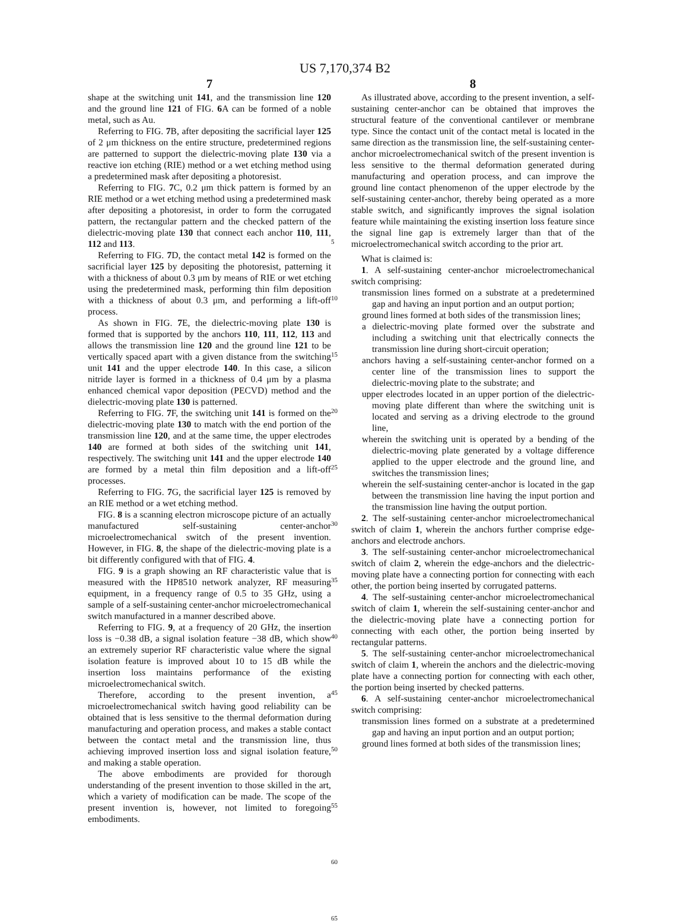US 7,170,374 B2
7
shape at the switching unit 141, and the transmission line 120 and the ground line 121 of FIG. 6 A can be formed of a noble metal, such as Au.
Referring to FIG. 7 B, after depositing the sacrificial layer 125 of 2 μm thickness on the entire structure, predetermined regions are patterned to support the dielectric-moving plate 130 via a reactive ion etching (RIE) method or a wet etching method using a predetermined mask after depositing a photoresist.
Referring to FIG. 7 C, 0.2 μm thick pattern is formed by an RIE method or a wet etching method using a predetermined mask after depositing a photoresist, in order to form the corrugated pattern, the rectangular pattern and the checked pattern of the dielectric-moving plate 130 that connect each anchor 110, 111, 112 and 113.
Referring to FIG. 7 D, the contact metal 142 is formed on the sacrificial layer 125 by depositing the photoresist, patterning it with a thickness of about 0.3 μm by means of RIE or wet etching using the predetermined mask, performing thin film deposition with a thickness of about 0.3 μm, and performing a lift-off process.
As shown in FIG. 7 E, the dielectric-moving plate 130 is formed that is supported by the anchors 110, 111, 112, 113 and allows the transmission line 120 and the ground line 121 to be vertically spaced apart with a given distance from the switching unit 141 and the upper electrode 140. In this case, a silicon nitride layer is formed in a thickness of 0.4 μm by a plasma enhanced chemical vapor deposition (PECVD) method and the dielectric-moving plate 130 is patterned.
Referring to FIG. 7 F, the switching unit 141 is formed on the dielectric-moving plate 130 to match with the end portion of the transmission line 120, and at the same time, the upper electrodes 140 are formed at both sides of the switching unit 141, respectively. The switching unit 141 and the upper electrode 140 are formed by a metal thin film deposition and a lift-off processes.
Referring to FIG. 7 G, the sacrificial layer 125 is removed by an RIE method or a wet etching method.
FIG. 8 is a scanning electron microscope picture of an actually manufactured self-sustaining center-anchor microelectromechanical switch of the present invention. However, in FIG. 8, the shape of the dielectric-moving plate is a bit differently configured with that of FIG. 4.
FIG. 9 is a graph showing an RF characteristic value that is measured with the HP8510 network analyzer, RF measuring equipment, in a frequency range of 0.5 to 35 GHz, using a sample of a self-sustaining center-anchor microelectromechanical switch manufactured in a manner described above.
Referring to FIG. 9, at a frequency of 20 GHz, the insertion loss is −0.38 dB, a signal isolation feature −38 dB, which show an extremely superior RF characteristic value where the signal isolation feature is improved about 10 to 15 dB while the insertion loss maintains performance of the existing microelectromechanical switch.
Therefore, according to the present invention, a microelectromechanical switch having good reliability can be obtained that is less sensitive to the thermal deformation during manufacturing and operation process, and makes a stable contact between the contact metal and the transmission line, thus achieving improved insertion loss and signal isolation feature, and making a stable operation.
The above embodiments are provided for thorough understanding of the present invention to those skilled in the art, which a variety of modification can be made. The scope of the present invention is, however, not limited to foregoing embodiments.
5
10
15
20
25
30
35
40
45
50
55
60
65
8
As illustrated above, according to the present invention, a self-sustaining center-anchor can be obtained that improves the structural feature of the conventional cantilever or membrane type. Since the contact unit of the contact metal is located in the same direction as the transmission line, the self-sustaining center-anchor microelectromechanical switch of the present invention is less sensitive to the thermal deformation generated during manufacturing and operation process, and can improve the ground line contact phenomenon of the upper electrode by the self-sustaining center-anchor, thereby being operated as a more stable switch, and significantly improves the signal isolation feature while maintaining the existing insertion loss feature since the signal line gap is extremely larger than that of the microelectromechanical switch according to the prior art.
What is claimed is:
1. A self-sustaining center-anchor microelectromechanical switch comprising:
transmission lines formed on a substrate at a predetermined gap and having an input portion and an output portion;
ground lines formed at both sides of the transmission lines;
a dielectric-moving plate formed over the substrate and including a switching unit that electrically connects the transmission line during short-circuit operation;
anchors having a self-sustaining center-anchor formed on a center line of the transmission lines to support the dielectric-moving plate to the substrate; and
upper electrodes located in an upper portion of the dielectric-moving plate different than where the switching unit is located and serving as a driving electrode to the ground line,
wherein the switching unit is operated by a bending of the dielectric-moving plate generated by a voltage difference applied to the upper electrode and the ground line, and switches the transmission lines;
wherein the self-sustaining center-anchor is located in the gap between the transmission line having the input portion and the transmission line having the output portion.
2. The self-sustaining center-anchor microelectromechanical switch of claim 1, wherein the anchors further comprise edge-anchors and electrode anchors.
3. The self-sustaining center-anchor microelectromechanical switch of claim 2, wherein the edge-anchors and the dielectric-moving plate have a connecting portion for connecting with each other, the portion being inserted by corrugated patterns.
4. The self-sustaining center-anchor microelectromechanical switch of claim 1, wherein the self-sustaining center-anchor and the dielectric-moving plate have a connecting portion for connecting with each other, the portion being inserted by rectangular patterns.
5. The self-sustaining center-anchor microelectromechanical switch of claim 1, wherein the anchors and the dielectric-moving plate have a connecting portion for connecting with each other, the portion being inserted by checked patterns.
6. A self-sustaining center-anchor microelectromechanical switch comprising:
transmission lines formed on a substrate at a predetermined gap and having an input portion and an output portion;
ground lines formed at both sides of the transmission lines;